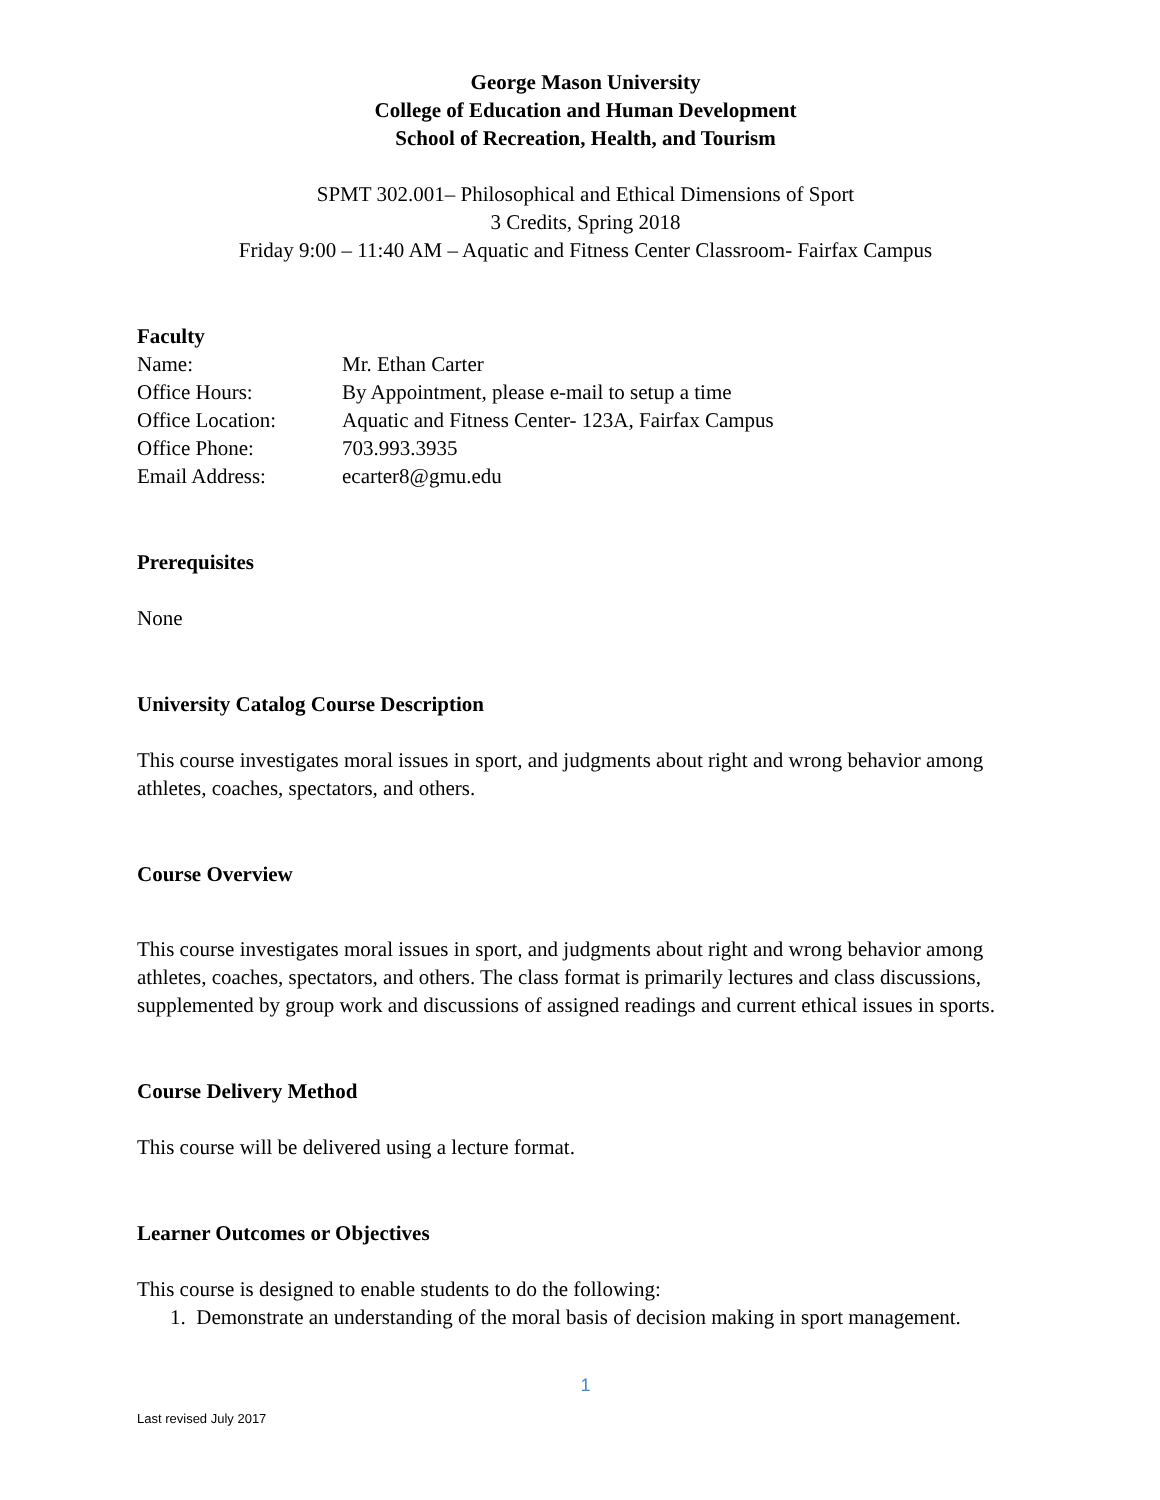George Mason University
College of Education and Human Development
School of Recreation, Health, and Tourism
SPMT 302.001– Philosophical and Ethical Dimensions of Sport
3 Credits, Spring 2018
Friday 9:00 – 11:40 AM – Aquatic and Fitness Center Classroom- Fairfax Campus
Faculty
| Name: | Mr. Ethan Carter |
| Office Hours: | By Appointment, please e-mail to setup a time |
| Office Location: | Aquatic and Fitness Center- 123A, Fairfax Campus |
| Office Phone: | 703.993.3935 |
| Email Address: | ecarter8@gmu.edu |
Prerequisites
None
University Catalog Course Description
This course investigates moral issues in sport, and judgments about right and wrong behavior among athletes, coaches, spectators, and others.
Course Overview
This course investigates moral issues in sport, and judgments about right and wrong behavior among athletes, coaches, spectators, and others. The class format is primarily lectures and class discussions, supplemented by group work and discussions of assigned readings and current ethical issues in sports.
Course Delivery Method
This course will be delivered using a lecture format.
Learner Outcomes or Objectives
This course is designed to enable students to do the following:
1. Demonstrate an understanding of the moral basis of decision making in sport management.
1
Last revised July 2017